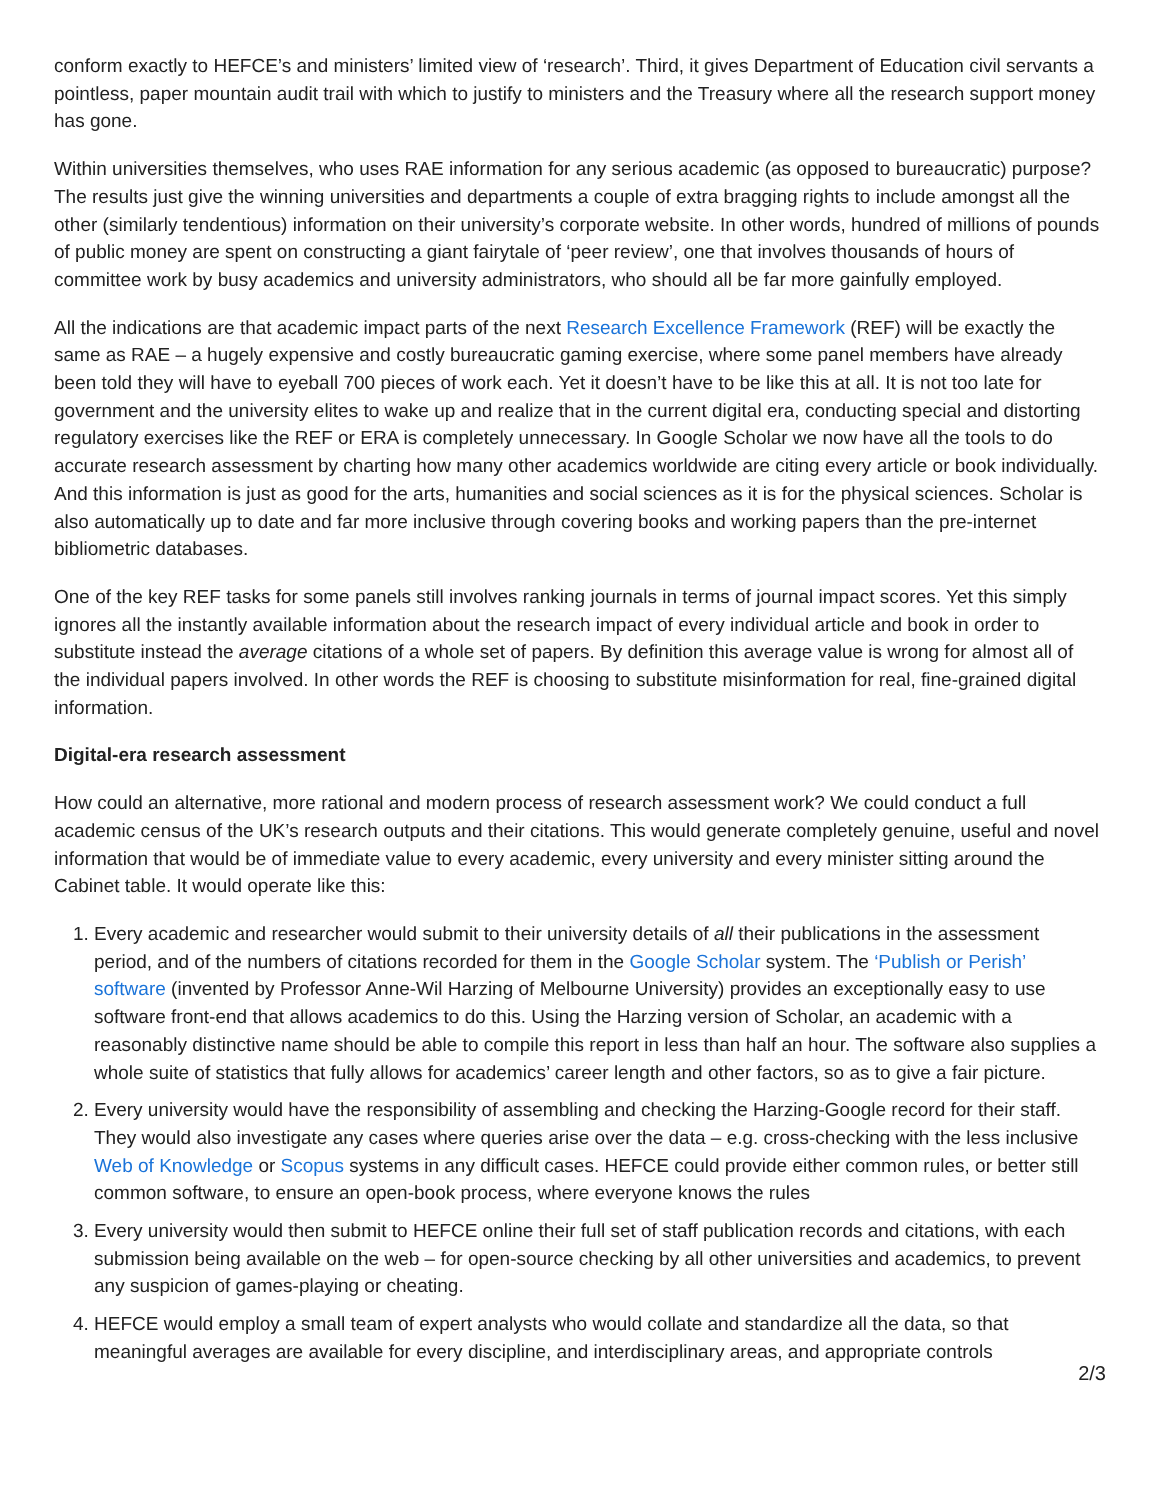conform exactly to HEFCE’s and ministers’ limited view of ‘research’. Third, it gives Department of Education civil servants a pointless, paper mountain audit trail with which to justify to ministers and the Treasury where all the research support money has gone.
Within universities themselves, who uses RAE information for any serious academic (as opposed to bureaucratic) purpose? The results just give the winning universities and departments a couple of extra bragging rights to include amongst all the other (similarly tendentious) information on their university’s corporate website. In other words, hundred of millions of pounds of public money are spent on constructing a giant fairytale of ‘peer review’, one that involves thousands of hours of committee work by busy academics and university administrators, who should all be far more gainfully employed.
All the indications are that academic impact parts of the next Research Excellence Framework (REF) will be exactly the same as RAE – a hugely expensive and costly bureaucratic gaming exercise, where some panel members have already been told they will have to eyeball 700 pieces of work each. Yet it doesn’t have to be like this at all. It is not too late for government and the university elites to wake up and realize that in the current digital era, conducting special and distorting regulatory exercises like the REF or ERA is completely unnecessary. In Google Scholar we now have all the tools to do accurate research assessment by charting how many other academics worldwide are citing every article or book individually. And this information is just as good for the arts, humanities and social sciences as it is for the physical sciences. Scholar is also automatically up to date and far more inclusive through covering books and working papers than the pre-internet bibliometric databases.
One of the key REF tasks for some panels still involves ranking journals in terms of journal impact scores. Yet this simply ignores all the instantly available information about the research impact of every individual article and book in order to substitute instead the average citations of a whole set of papers. By definition this average value is wrong for almost all of the individual papers involved. In other words the REF is choosing to substitute misinformation for real, fine-grained digital information.
Digital-era research assessment
How could an alternative, more rational and modern process of research assessment work? We could conduct a full academic census of the UK’s research outputs and their citations. This would generate completely genuine, useful and novel information that would be of immediate value to every academic, every university and every minister sitting around the Cabinet table. It would operate like this:
1. Every academic and researcher would submit to their university details of all their publications in the assessment period, and of the numbers of citations recorded for them in the Google Scholar system. The ‘Publish or Perish’ software (invented by Professor Anne-Wil Harzing of Melbourne University) provides an exceptionally easy to use software front-end that allows academics to do this. Using the Harzing version of Scholar, an academic with a reasonably distinctive name should be able to compile this report in less than half an hour. The software also supplies a whole suite of statistics that fully allows for academics’ career length and other factors, so as to give a fair picture.
2. Every university would have the responsibility of assembling and checking the Harzing-Google record for their staff. They would also investigate any cases where queries arise over the data – e.g. cross-checking with the less inclusive Web of Knowledge or Scopus systems in any difficult cases. HEFCE could provide either common rules, or better still common software, to ensure an open-book process, where everyone knows the rules
3. Every university would then submit to HEFCE online their full set of staff publication records and citations, with each submission being available on the web – for open-source checking by all other universities and academics, to prevent any suspicion of games-playing or cheating.
4. HEFCE would employ a small team of expert analysts who would collate and standardize all the data, so that meaningful averages are available for every discipline, and interdisciplinary areas, and appropriate controls
2/3